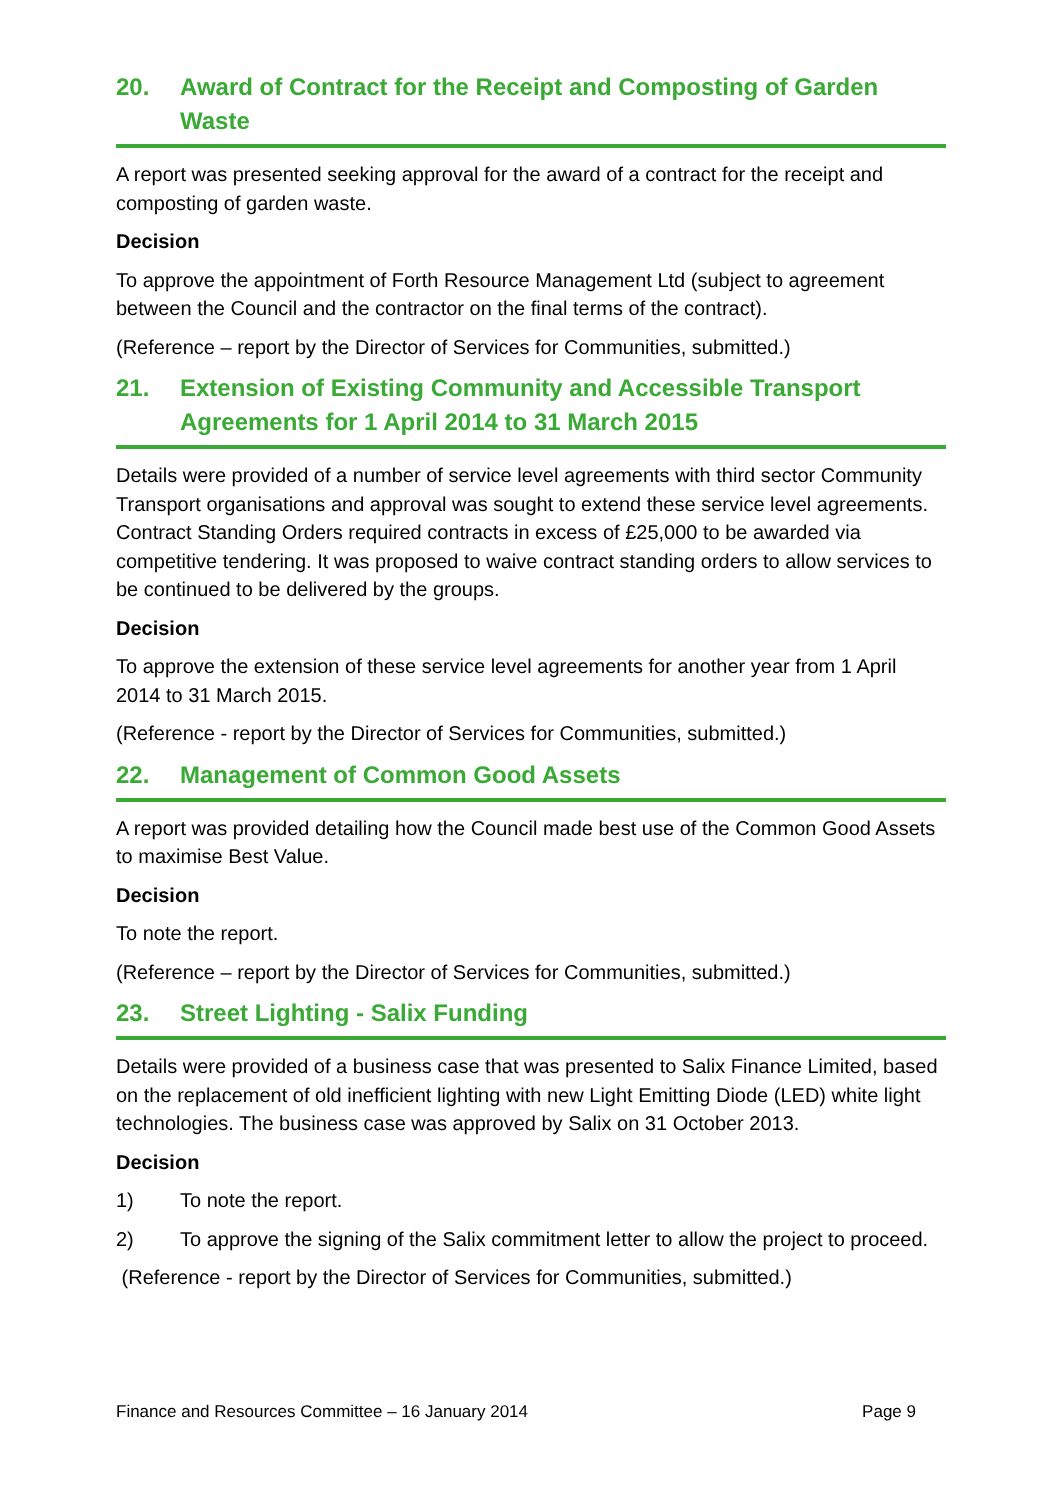20. Award of Contract for the Receipt and Composting of Garden Waste
A report was presented seeking approval for the award of a contract for the receipt and composting of garden waste.
Decision
To approve the appointment of Forth Resource Management Ltd (subject to agreement between the Council and the contractor on the final terms of the contract).
(Reference – report by the Director of Services for Communities, submitted.)
21. Extension of Existing Community and Accessible Transport Agreements for 1 April 2014 to 31 March 2015
Details were provided of a number of service level agreements with third sector Community Transport organisations and approval was sought to extend these service level agreements. Contract Standing Orders required contracts in excess of £25,000 to be awarded via competitive tendering. It was proposed to waive contract standing orders to allow services to be continued to be delivered by the groups.
Decision
To approve the extension of these service level agreements for another year from 1 April 2014 to 31 March 2015.
(Reference - report by the Director of Services for Communities, submitted.)
22. Management of Common Good Assets
A report was provided detailing how the Council made best use of the Common Good Assets to maximise Best Value.
Decision
To note the report.
(Reference – report by the Director of Services for Communities, submitted.)
23. Street Lighting - Salix Funding
Details were provided of a business case that was presented to Salix Finance Limited, based on the replacement of old inefficient lighting with new Light Emitting Diode (LED) white light technologies. The business case was approved by Salix on 31 October 2013.
Decision
1) To note the report.
2) To approve the signing of the Salix commitment letter to allow the project to proceed.
(Reference - report by the Director of Services for Communities, submitted.)
Finance and Resources Committee – 16 January 2014 Page 9